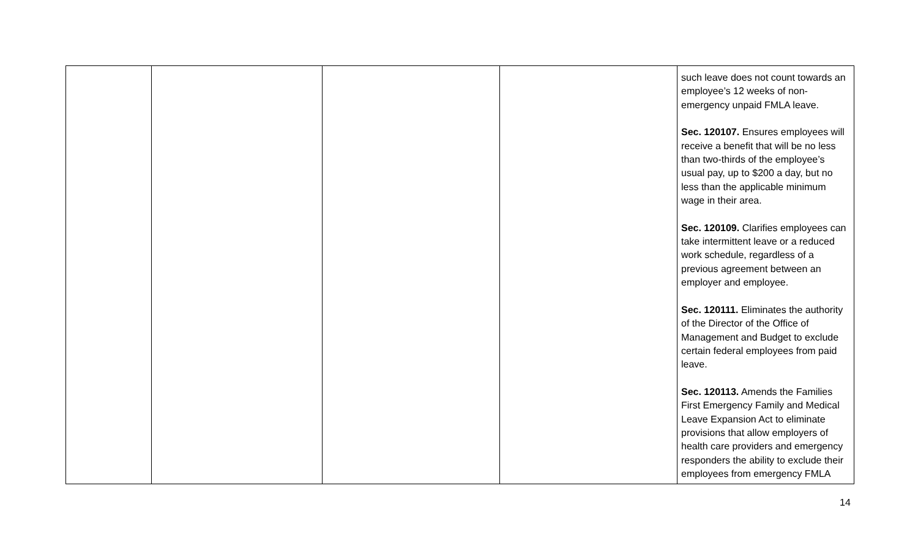| | | | | such leave does not count towards an employee’s 12 weeks of non-emergency unpaid FMLA leave. Sec. 120107. Ensures employees will receive a benefit that will be no less than two-thirds of the employee’s usual pay, up to $200 a day, but no less than the applicable minimum wage in their area. Sec. 120109. Clarifies employees can take intermittent leave or a reduced work schedule, regardless of a previous agreement between an employer and employee. Sec. 120111. Eliminates the authority of the Director of the Office of Management and Budget to exclude certain federal employees from paid leave. Sec. 120113. Amends the Families First Emergency Family and Medical Leave Expansion Act to eliminate provisions that allow employers of health care providers and emergency responders the ability to exclude their employees from emergency FMLA |
14